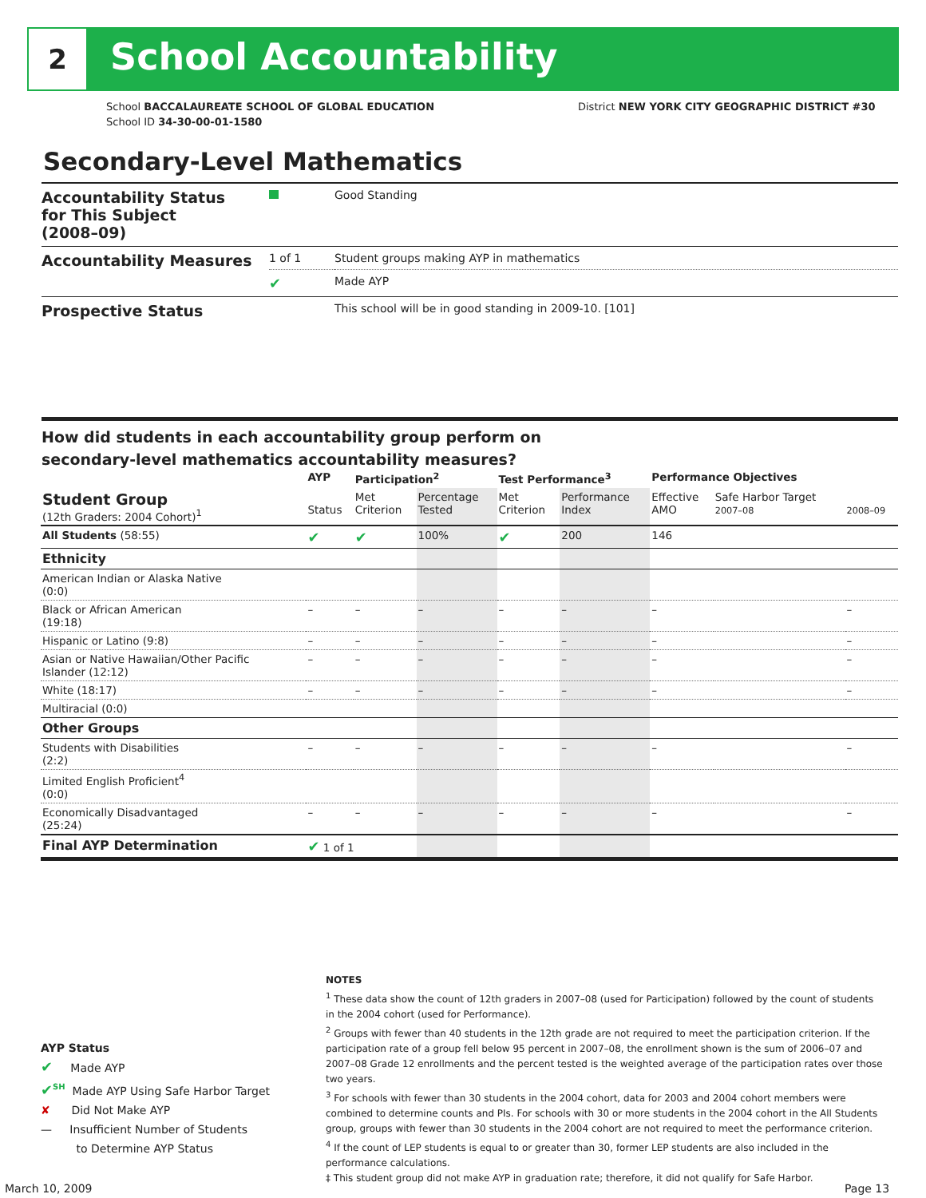2 School Accountability
School BACCALAUREATE SCHOOL OF GLOBAL EDUCATION
School ID 34-30-00-01-1580
District NEW YORK CITY GEOGRAPHIC DISTRICT #30
Secondary-Level Mathematics
| Accountability Status for This Subject (2008–09) | | Good Standing |
| Accountability Measures | 1 of 1 | Student groups making AYP in mathematics |
| | ✔ | Made AYP |
| Prospective Status | | This school will be in good standing in 2009-10. [101] |
How did students in each accountability group perform on
secondary-level mathematics accountability measures?
| | AYP | Participation<sup>2</sup> | | Test Performance<sup>3</sup> | | Performance Objectives | | |
| --- | --- | --- | --- | --- | --- | --- | --- | --- |
| Student Group (12th Graders: 2004 Cohort)<sup>1</sup> | Status | Met Criterion | Percentage Tested | Met Criterion | Performance Index | Effective AMO | Safe Harbor Target 2007–08 | 2008–09 |
| All Students (58:55) | ✔ | ✔ | 100% | ✔ | 200 | 146 | | |
| Ethnicity | | | | | | | | |
| American Indian or Alaska Native (0:0) | | | | | | | | |
| Black or African American (19:18) | – | – | – | – | – | – | | – |
| Hispanic or Latino (9:8) | – | – | – | – | – | – | | – |
| Asian or Native Hawaiian/Other Pacific Islander (12:12) | – | – | – | – | – | – | | – |
| White (18:17) | – | – | – | – | – | – | | – |
| Multiracial (0:0) | | | | | | | | |
| Other Groups | | | | | | | | |
| Students with Disabilities (2:2) | – | – | – | – | – | – | | – |
| Limited English Proficient<sup>4</sup> (0:0) | | | | | | | | |
| Economically Disadvantaged (25:24) | – | – | – | – | – | – | | – |
| Final AYP Determination | ✔ 1 of 1 | | | | | | | |
AYP Status
✔ Made AYP
✔<sup>SH</sup> Made AYP Using Safe Harbor Target
✘ Did Not Make AYP
— Insufficient Number of Students
to Determine AYP Status
NOTES
<sup>1</sup> These data show the count of 12th graders in 2007–08 (used for Participation) followed by the count of students in the 2004 cohort (used for Performance).
<sup>2</sup> Groups with fewer than 40 students in the 12th grade are not required to meet the participation criterion. If the participation rate of a group fell below 95 percent in 2007–08, the enrollment shown is the sum of 2006–07 and 2007–08 Grade 12 enrollments and the percent tested is the weighted average of the participation rates over those two years.
<sup>3</sup> For schools with fewer than 30 students in the 2004 cohort, data for 2003 and 2004 cohort members were combined to determine counts and PIs. For schools with 30 or more students in the 2004 cohort in the All Students group, groups with fewer than 30 students in the 2004 cohort are not required to meet the performance criterion.
<sup>4</sup> If the count of LEP students is equal to or greater than 30, former LEP students are also included in the performance calculations.
‡ This student group did not make AYP in graduation rate; therefore, it did not qualify for Safe Harbor.
March 10, 2009 Page 13